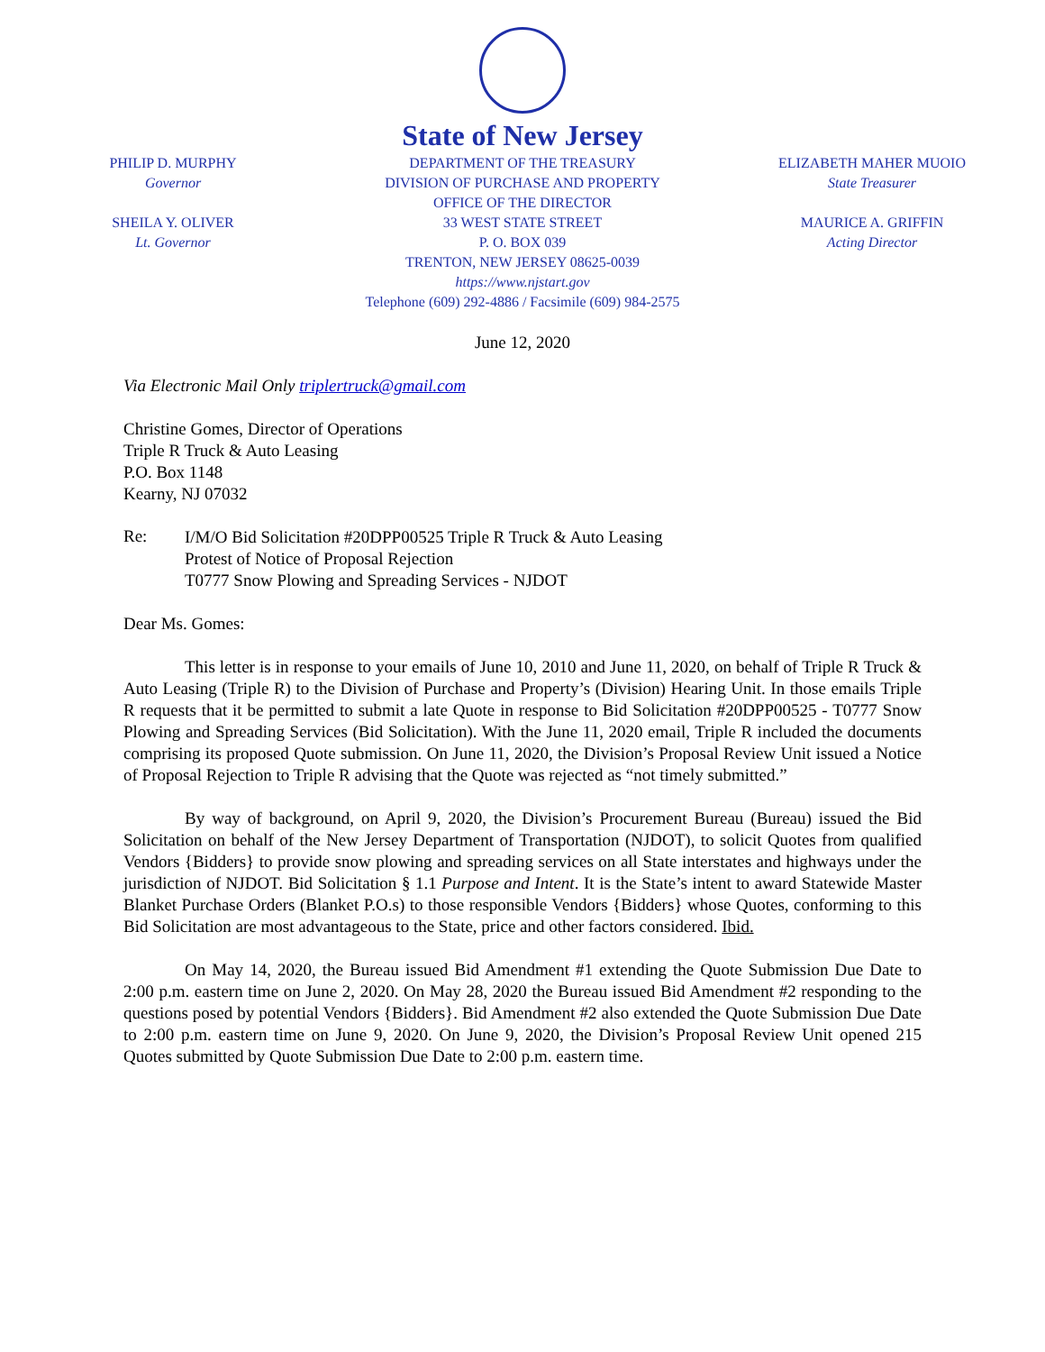PHILIP D. MURPHY
Governor
SHEILA Y. OLIVER
Lt. Governor
State of New Jersey
DEPARTMENT OF THE TREASURY
DIVISION OF PURCHASE AND PROPERTY
OFFICE OF THE DIRECTOR
33 WEST STATE STREET
P. O. BOX 039
TRENTON, NEW JERSEY 08625-0039
https://www.njstart.gov
Telephone (609) 292-4886 / Facsimile (609) 984-2575
ELIZABETH MAHER MUOIO
State Treasurer
MAURICE A. GRIFFIN
Acting Director
June 12, 2020
Via Electronic Mail Only triplertruck@gmail.com
Christine Gomes, Director of Operations
Triple R Truck & Auto Leasing
P.O. Box 1148
Kearny, NJ 07032
Re:
I/M/O Bid Solicitation #20DPP00525 Triple R Truck & Auto Leasing
Protest of Notice of Proposal Rejection
T0777 Snow Plowing and Spreading Services - NJDOT
Dear Ms. Gomes:
This letter is in response to your emails of June 10, 2010 and June 11, 2020, on behalf of Triple R Truck & Auto Leasing (Triple R) to the Division of Purchase and Property’s (Division) Hearing Unit. In those emails Triple R requests that it be permitted to submit a late Quote in response to Bid Solicitation #20DPP00525 - T0777 Snow Plowing and Spreading Services (Bid Solicitation). With the June 11, 2020 email, Triple R included the documents comprising its proposed Quote submission. On June 11, 2020, the Division’s Proposal Review Unit issued a Notice of Proposal Rejection to Triple R advising that the Quote was rejected as “not timely submitted.”
By way of background, on April 9, 2020, the Division’s Procurement Bureau (Bureau) issued the Bid Solicitation on behalf of the New Jersey Department of Transportation (NJDOT), to solicit Quotes from qualified Vendors {Bidders} to provide snow plowing and spreading services on all State interstates and highways under the jurisdiction of NJDOT. Bid Solicitation § 1.1 Purpose and Intent. It is the State’s intent to award Statewide Master Blanket Purchase Orders (Blanket P.O.s) to those responsible Vendors {Bidders} whose Quotes, conforming to this Bid Solicitation are most advantageous to the State, price and other factors considered. Ibid.
On May 14, 2020, the Bureau issued Bid Amendment #1 extending the Quote Submission Due Date to 2:00 p.m. eastern time on June 2, 2020. On May 28, 2020 the Bureau issued Bid Amendment #2 responding to the questions posed by potential Vendors {Bidders}. Bid Amendment #2 also extended the Quote Submission Due Date to 2:00 p.m. eastern time on June 9, 2020. On June 9, 2020, the Division’s Proposal Review Unit opened 215 Quotes submitted by Quote Submission Due Date to 2:00 p.m. eastern time.